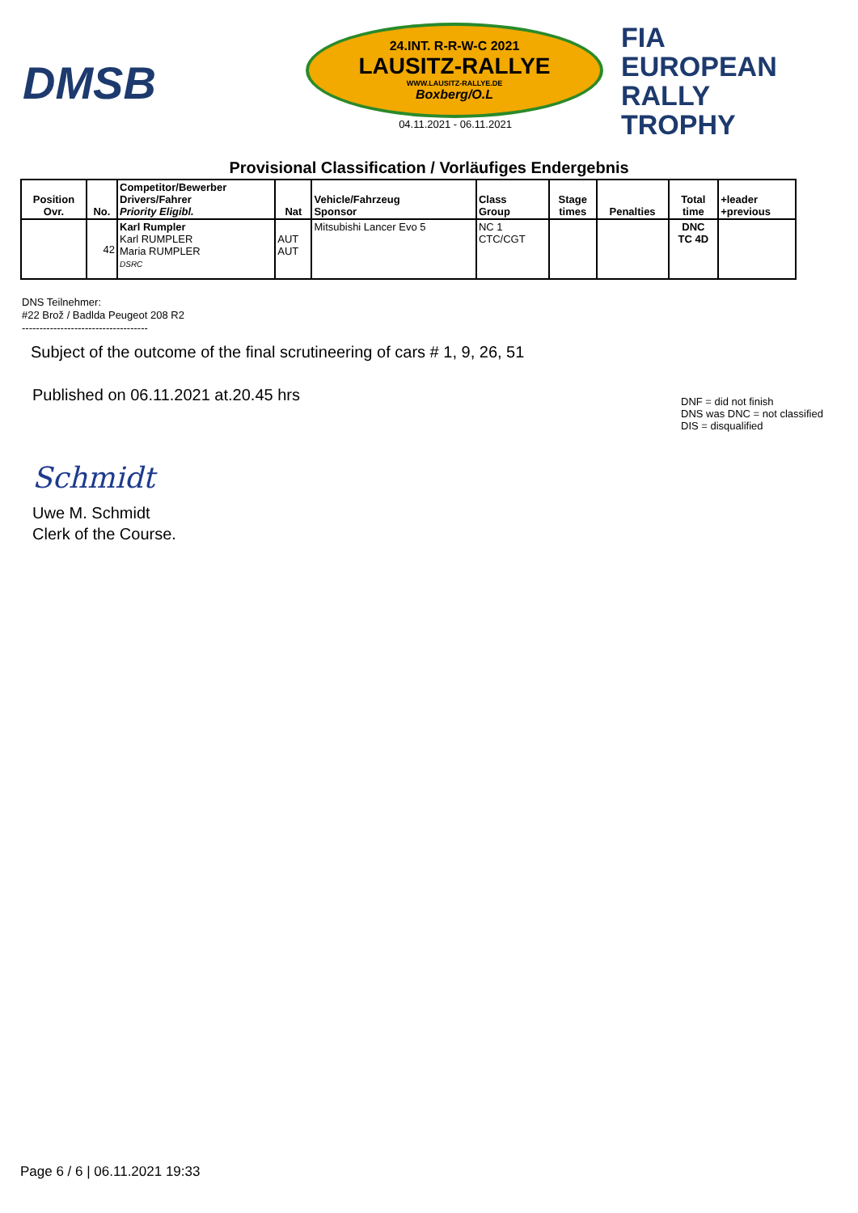DMSB
24.INT. R-R-W-C 2021
LAUSITZ-RALLYE
WWW.LAUSITZ-RALLYE.DE
Boxberg/O.L
04.11.2021 - 06.11.2021
FIA
EUROPEAN
RALLY
TROPHY
Provisional Classification / Vorläufiges Endergebnis
| Position Ovr. | No. | Competitor/Bewerber Drivers/Fahrer Priority Eligibl. | Nat | Vehicle/Fahrzeug Sponsor | Class Group | Stage times | Penalties | Total time | +leader +previous |
| --- | --- | --- | --- | --- | --- | --- | --- | --- | --- |
| | 42 | Karl Rumpler Karl RUMPLER Maria RUMPLER DSRC | AUT AUT | Mitsubishi Lancer Evo 5 | NC 1 CTC/CGT | | | DNC TC 4D | |
DNS Teilnehmer:
#22 Brož / Badlda Peugeot 208 R2
------------------------------------
Subject of the outcome of the final scrutineering of cars # 1, 9, 26, 51
Published on 06.11.2021 at.20.45 hrs
DNF = did not finish
DNS was DNC = not classified
DIS = disqualified
Schmidt
Uwe M. Schmidt
Clerk of the Course.
Page 6 / 6 | 06.11.2021 19:33